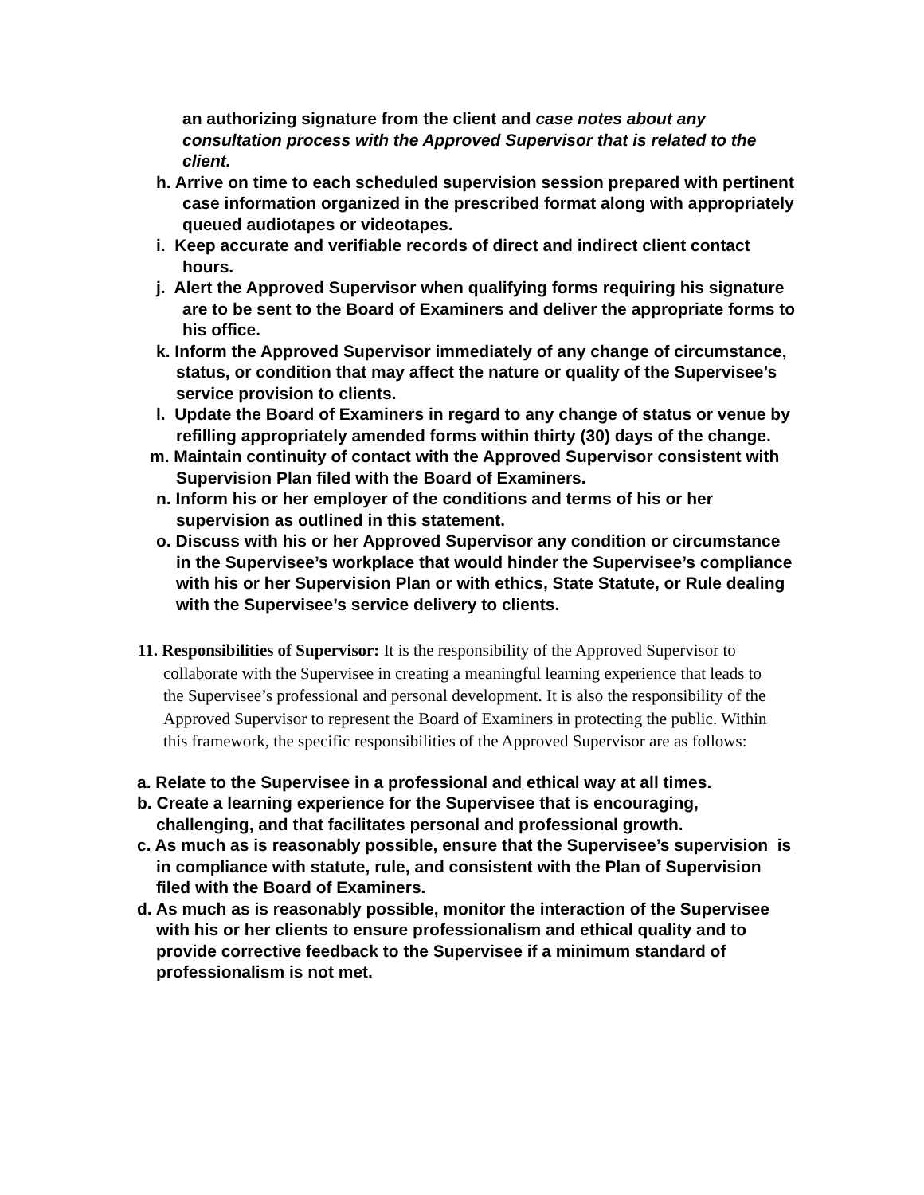an authorizing signature from the client and case notes about any consultation process with the Approved Supervisor that is related to the client.
h. Arrive on time to each scheduled supervision session prepared with pertinent case information organized in the prescribed format along with appropriately queued audiotapes or videotapes.
i. Keep accurate and verifiable records of direct and indirect client contact hours.
j. Alert the Approved Supervisor when qualifying forms requiring his signature are to be sent to the Board of Examiners and deliver the appropriate forms to his office.
k. Inform the Approved Supervisor immediately of any change of circumstance, status, or condition that may affect the nature or quality of the Supervisee’s service provision to clients.
l. Update the Board of Examiners in regard to any change of status or venue by refilling appropriately amended forms within thirty (30) days of the change.
m. Maintain continuity of contact with the Approved Supervisor consistent with Supervision Plan filed with the Board of Examiners.
n. Inform his or her employer of the conditions and terms of his or her supervision as outlined in this statement.
o. Discuss with his or her Approved Supervisor any condition or circumstance in the Supervisee’s workplace that would hinder the Supervisee’s compliance with his or her Supervision Plan or with ethics, State Statute, or Rule dealing with the Supervisee’s service delivery to clients.
11. Responsibilities of Supervisor: It is the responsibility of the Approved Supervisor to collaborate with the Supervisee in creating a meaningful learning experience that leads to the Supervisee’s professional and personal development. It is also the responsibility of the Approved Supervisor to represent the Board of Examiners in protecting the public. Within this framework, the specific responsibilities of the Approved Supervisor are as follows:
a. Relate to the Supervisee in a professional and ethical way at all times.
b. Create a learning experience for the Supervisee that is encouraging, challenging, and that facilitates personal and professional growth.
c. As much as is reasonably possible, ensure that the Supervisee’s supervision is in compliance with statute, rule, and consistent with the Plan of Supervision filed with the Board of Examiners.
d. As much as is reasonably possible, monitor the interaction of the Supervisee with his or her clients to ensure professionalism and ethical quality and to provide corrective feedback to the Supervisee if a minimum standard of professionalism is not met.